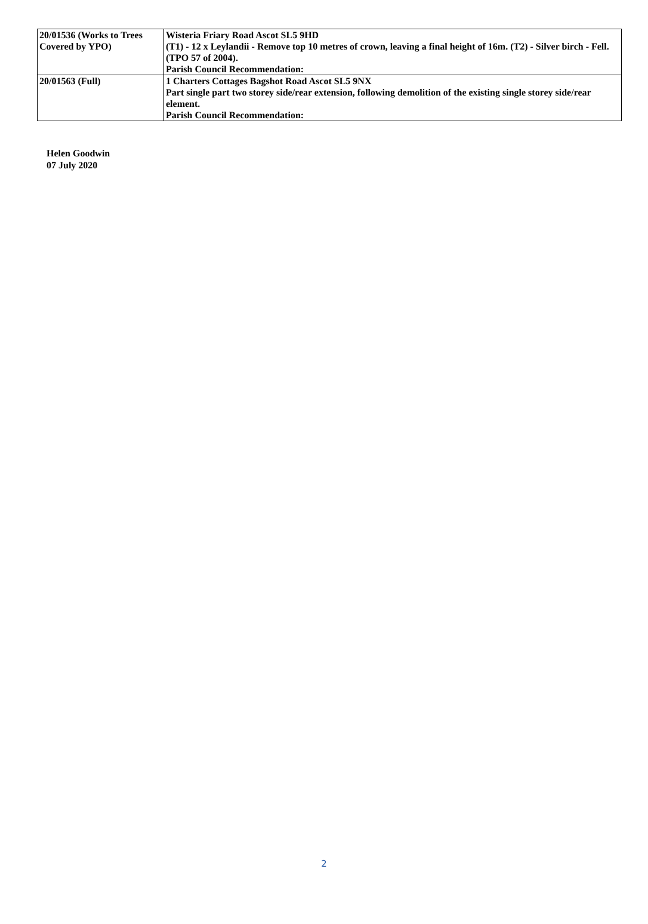| 20/01536 (Works to Trees Covered by YPO) | Wisteria Friary Road Ascot SL5 9HD (T1) - 12 x Leylandii - Remove top 10 metres of crown, leaving a final height of 16m. (T2) - Silver birch - Fell. (TPO 57 of 2004). Parish Council Recommendation: |
| 20/01563 (Full) | 1 Charters Cottages Bagshot Road Ascot SL5 9NX Part single part two storey side/rear extension, following demolition of the existing single storey side/rear element. Parish Council Recommendation: |
Helen Goodwin
07 July 2020
2